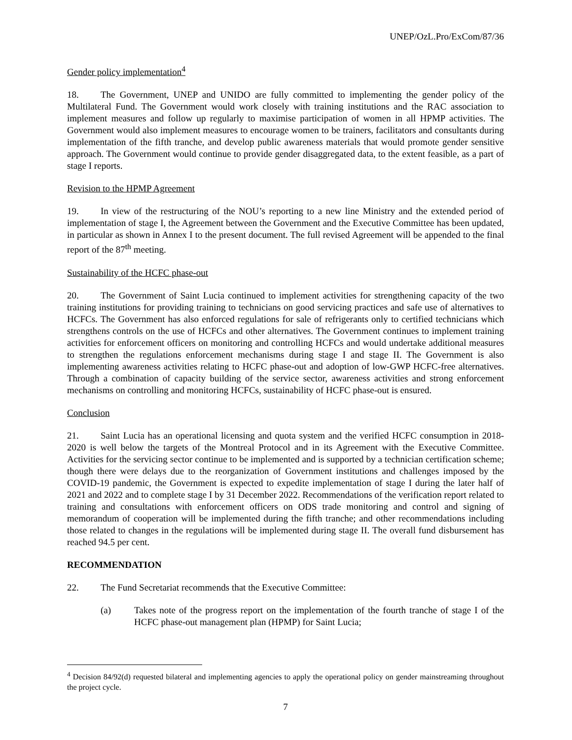UNEP/OzL.Pro/ExCom/87/36
Gender policy implementation<sup>4</sup>
18. The Government, UNEP and UNIDO are fully committed to implementing the gender policy of the Multilateral Fund. The Government would work closely with training institutions and the RAC association to implement measures and follow up regularly to maximise participation of women in all HPMP activities. The Government would also implement measures to encourage women to be trainers, facilitators and consultants during implementation of the fifth tranche, and develop public awareness materials that would promote gender sensitive approach. The Government would continue to provide gender disaggregated data, to the extent feasible, as a part of stage I reports.
Revision to the HPMP Agreement
19. In view of the restructuring of the NOU’s reporting to a new line Ministry and the extended period of implementation of stage I, the Agreement between the Government and the Executive Committee has been updated, in particular as shown in Annex I to the present document. The full revised Agreement will be appended to the final report of the 87<sup>th</sup> meeting.
Sustainability of the HCFC phase-out
20. The Government of Saint Lucia continued to implement activities for strengthening capacity of the two training institutions for providing training to technicians on good servicing practices and safe use of alternatives to HCFCs. The Government has also enforced regulations for sale of refrigerants only to certified technicians which strengthens controls on the use of HCFCs and other alternatives. The Government continues to implement training activities for enforcement officers on monitoring and controlling HCFCs and would undertake additional measures to strengthen the regulations enforcement mechanisms during stage I and stage II. The Government is also implementing awareness activities relating to HCFC phase-out and adoption of low-GWP HCFC-free alternatives. Through a combination of capacity building of the service sector, awareness activities and strong enforcement mechanisms on controlling and monitoring HCFCs, sustainability of HCFC phase-out is ensured.
Conclusion
21. Saint Lucia has an operational licensing and quota system and the verified HCFC consumption in 2018-2020 is well below the targets of the Montreal Protocol and in its Agreement with the Executive Committee. Activities for the servicing sector continue to be implemented and is supported by a technician certification scheme; though there were delays due to the reorganization of Government institutions and challenges imposed by the COVID-19 pandemic, the Government is expected to expedite implementation of stage I during the later half of 2021 and 2022 and to complete stage I by 31 December 2022. Recommendations of the verification report related to training and consultations with enforcement officers on ODS trade monitoring and control and signing of memorandum of cooperation will be implemented during the fifth tranche; and other recommendations including those related to changes in the regulations will be implemented during stage II. The overall fund disbursement has reached 94.5 per cent.
RECOMMENDATION
22. The Fund Secretariat recommends that the Executive Committee:
(a) Takes note of the progress report on the implementation of the fourth tranche of stage I of the HCFC phase-out management plan (HPMP) for Saint Lucia;
<sup>4</sup> Decision 84/92(d) requested bilateral and implementing agencies to apply the operational policy on gender mainstreaming throughout the project cycle.
7